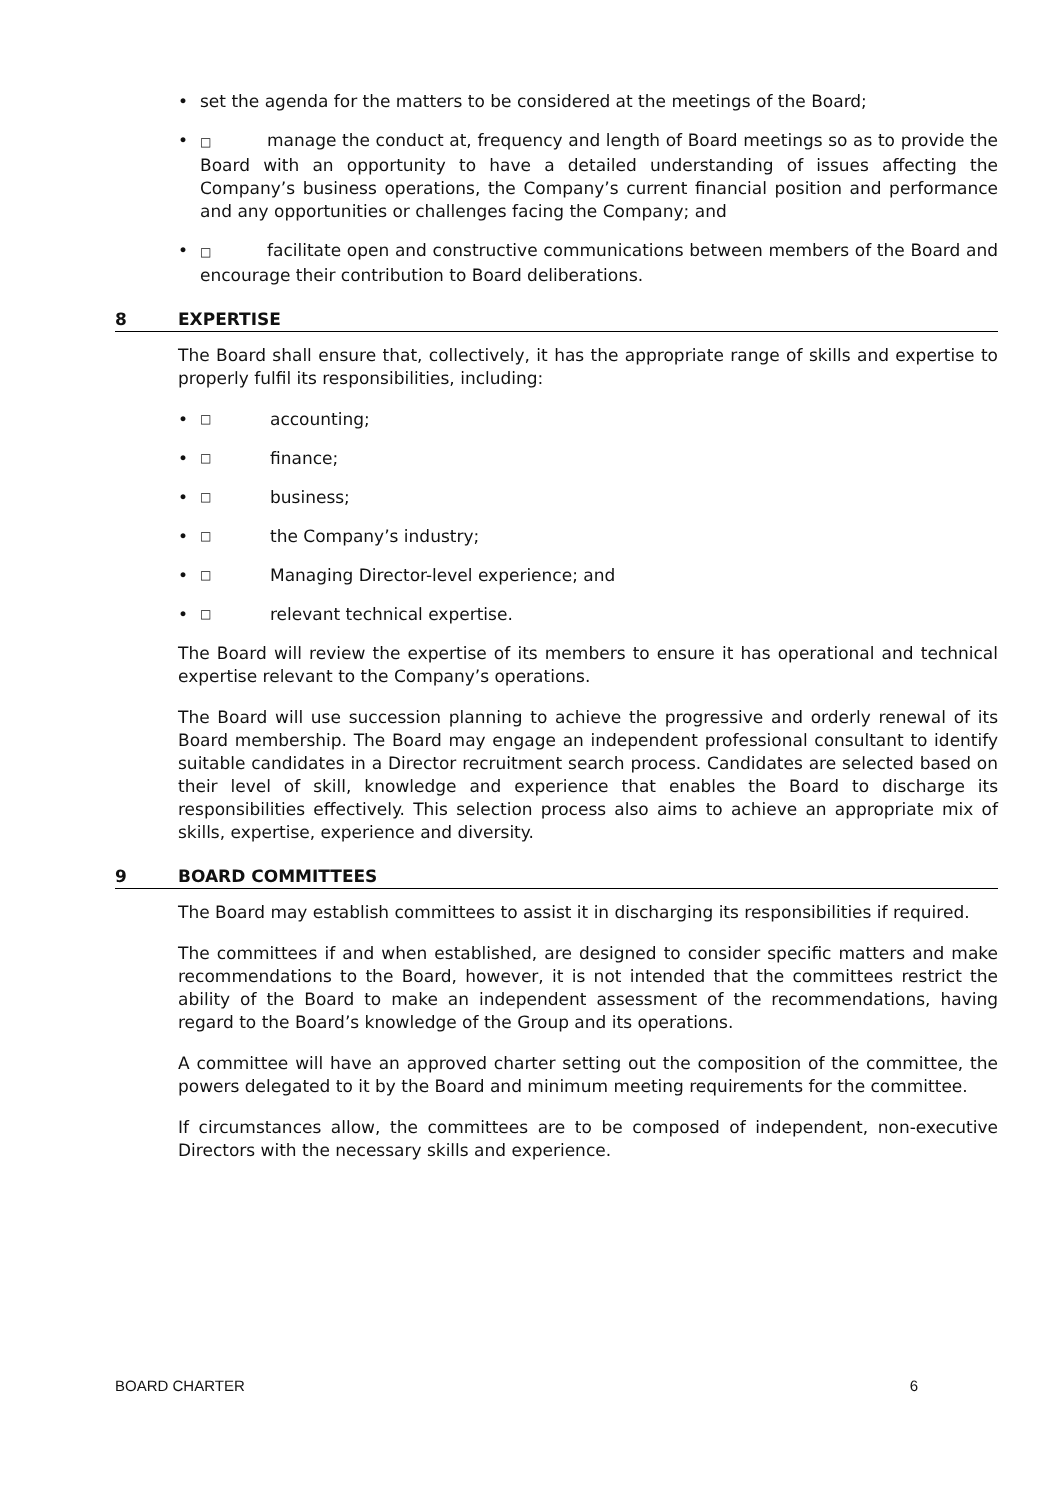• set the agenda for the matters to be considered at the meetings of the Board;
• □ manage the conduct at, frequency and length of Board meetings so as to provide the Board with an opportunity to have a detailed understanding of issues affecting the Company’s business operations, the Company’s current financial position and performance and any opportunities or challenges facing the Company; and
• □ facilitate open and constructive communications between members of the Board and encourage their contribution to Board deliberations.
8 EXPERTISE
The Board shall ensure that, collectively, it has the appropriate range of skills and expertise to properly fulfil its responsibilities, including:
• □ accounting;
• □ finance;
• □ business;
• □ the Company’s industry;
• □ Managing Director-level experience; and
• □ relevant technical expertise.
The Board will review the expertise of its members to ensure it has operational and technical expertise relevant to the Company’s operations.
The Board will use succession planning to achieve the progressive and orderly renewal of its Board membership. The Board may engage an independent professional consultant to identify suitable candidates in a Director recruitment search process. Candidates are selected based on their level of skill, knowledge and experience that enables the Board to discharge its responsibilities effectively. This selection process also aims to achieve an appropriate mix of skills, expertise, experience and diversity.
9 BOARD COMMITTEES
The Board may establish committees to assist it in discharging its responsibilities if required.
The committees if and when established, are designed to consider specific matters and make recommendations to the Board, however, it is not intended that the committees restrict the ability of the Board to make an independent assessment of the recommendations, having regard to the Board’s knowledge of the Group and its operations.
A committee will have an approved charter setting out the composition of the committee, the powers delegated to it by the Board and minimum meeting requirements for the committee.
If circumstances allow, the committees are to be composed of independent, non-executive Directors with the necessary skills and experience.
BOARD CHARTER 6